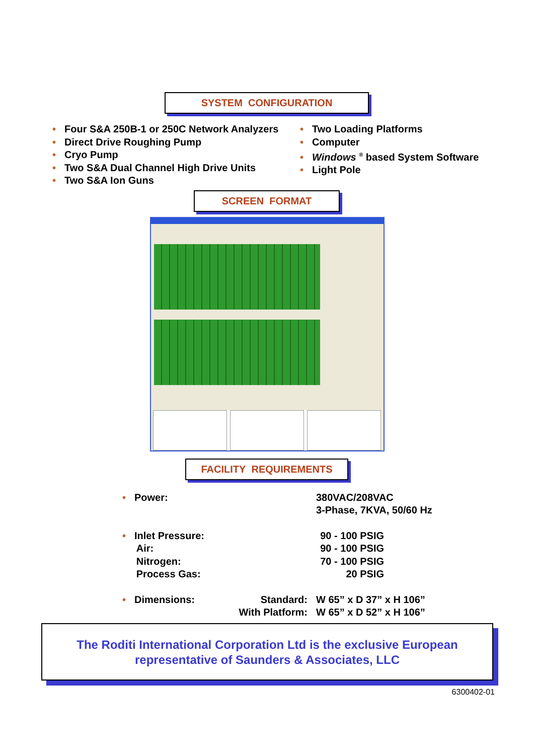SYSTEM CONFIGURATION
• Four S&A 250B-1 or 250C Network Analyzers
• Direct Drive Roughing Pump
• Cryo Pump
• Two S&A Dual Channel High Drive Units
• Two S&A Ion Guns
• Two Loading Platforms
• Computer
• Windows <sup>®</sup> based System Software
• Light Pole
SCREEN FORMAT
FACILITY REQUIREMENTS
• Power: 380VAC/208VAC
3-Phase, 7KVA, 50/60 Hz
• Inlet Pressure:
Air:
Nitrogen:
Process Gas:
90 - 100 PSIG
90 - 100 PSIG
70 - 100 PSIG
20 PSIG
• Dimensions: Standard:
With Platform:
W 65” x D 37” x H 106”
W 65” x D 52” x H 106”
The Roditi International Corporation Ltd is the exclusive European
representative of Saunders & Associates, LLC
6300402-01